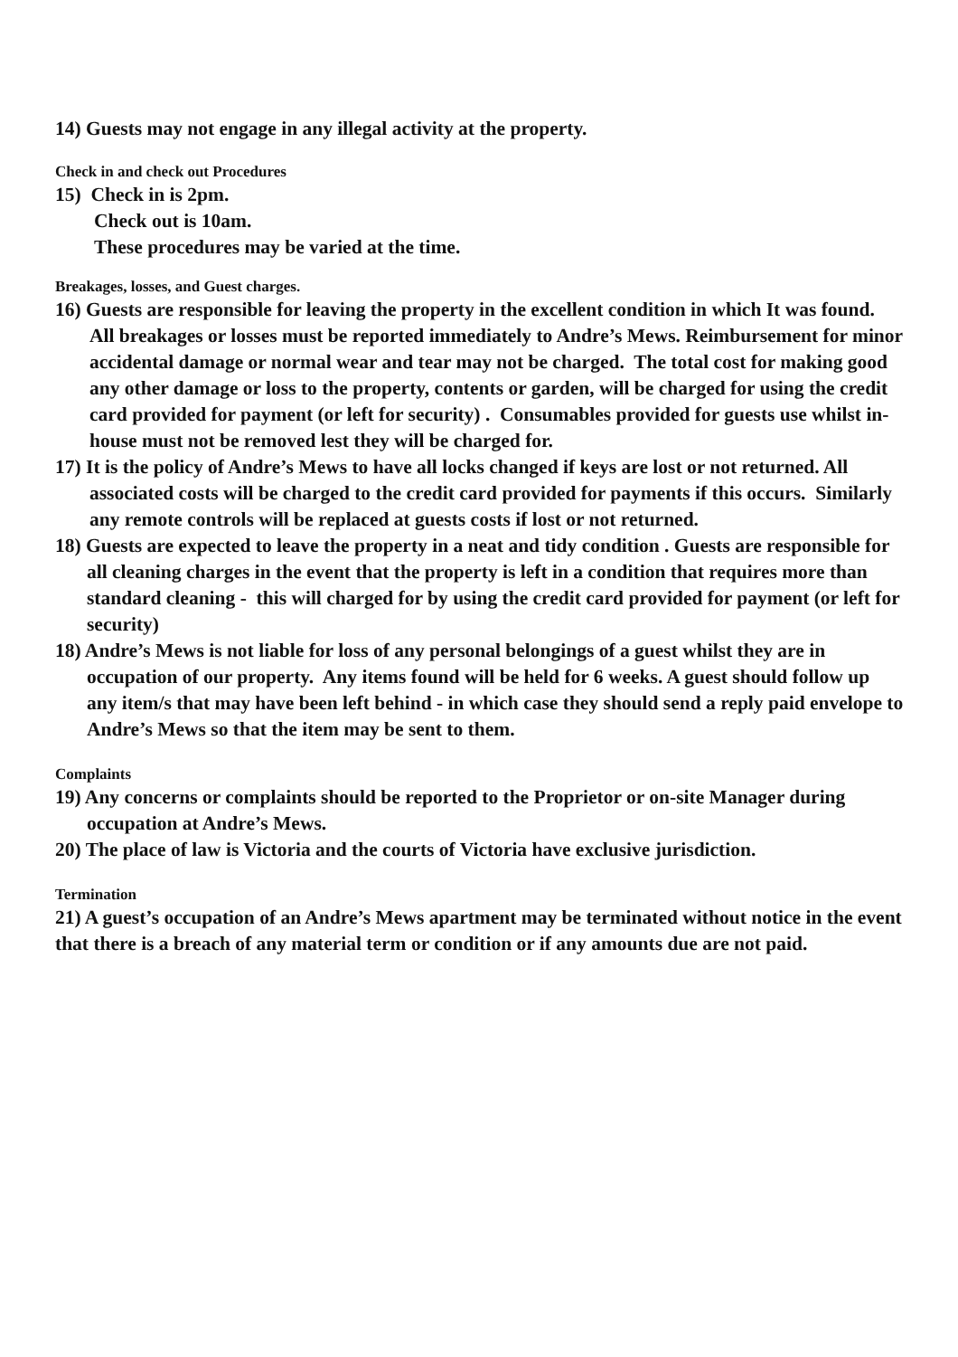14) Guests may not engage in any illegal activity at the property.
Check in and check out Procedures
15) Check in is 2pm.
Check out is 10am.
These procedures may be varied at the time.
Breakages, losses, and Guest charges.
16) Guests are responsible for leaving the property in the excellent condition in which It was found. All breakages or losses must be reported immediately to Andre’s Mews. Reimbursement for minor accidental damage or normal wear and tear may not be charged. The total cost for making good any other damage or loss to the property, contents or garden, will be charged for using the credit card provided for payment (or left for security) . Consumables provided for guests use whilst in-house must not be removed lest they will be charged for.
17) It is the policy of Andre’s Mews to have all locks changed if keys are lost or not returned. All associated costs will be charged to the credit card provided for payments if this occurs. Similarly any remote controls will be replaced at guests costs if lost or not returned.
18) Guests are expected to leave the property in a neat and tidy condition . Guests are responsible for all cleaning charges in the event that the property is left in a condition that requires more than standard cleaning - this will charged for by using the credit card provided for payment (or left for security)
18) Andre’s Mews is not liable for loss of any personal belongings of a guest whilst they are in occupation of our property. Any items found will be held for 6 weeks. A guest should follow up any item/s that may have been left behind - in which case they should send a reply paid envelope to Andre’s Mews so that the item may be sent to them.
Complaints
19) Any concerns or complaints should be reported to the Proprietor or on-site Manager during occupation at Andre’s Mews.
20) The place of law is Victoria and the courts of Victoria have exclusive jurisdiction.
Termination
21) A guest’s occupation of an Andre’s Mews apartment may be terminated without notice in the event that there is a breach of any material term or condition or if any amounts due are not paid.